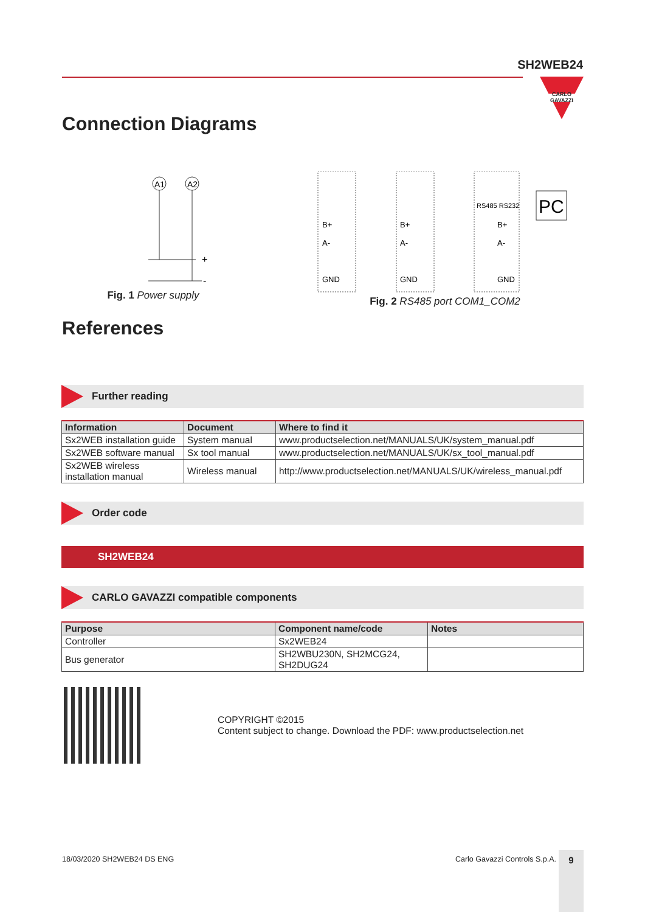SH2WEB24
CARLO GAVAZZI
Connection Diagrams
A1
A2
+
-
Fig. 1 Power supply
PC
RS485 RS232
B+
A-
GND
B+
A-
GND
B+
A-
GND
Fig. 2 RS485 port COM1_COM2
References
Further reading
| Information | Document | Where to find it |
| --- | --- | --- |
| Sx2WEB installation guide | System manual | www.productselection.net/MANUALS/UK/system_manual.pdf |
| Sx2WEB software manual | Sx tool manual | www.productselection.net/MANUALS/UK/sx_tool_manual.pdf |
| Sx2WEB wireless installation manual | Wireless manual | http://www.productselection.net/MANUALS/UK/wireless_manual.pdf |
Order code
SH2WEB24
CARLO GAVAZZI compatible components
| Purpose | Component name/code | Notes |
| --- | --- | --- |
| Controller | Sx2WEB24 | |
| Bus generator | SH2WBU230N, SH2MCG24, SH2DUG24 | |
COPYRIGHT ©2015
Content subject to change. Download the PDF: www.productselection.net
18/03/2020 SH2WEB24 DS ENG Carlo Gavazzi Controls S.p.A. 9